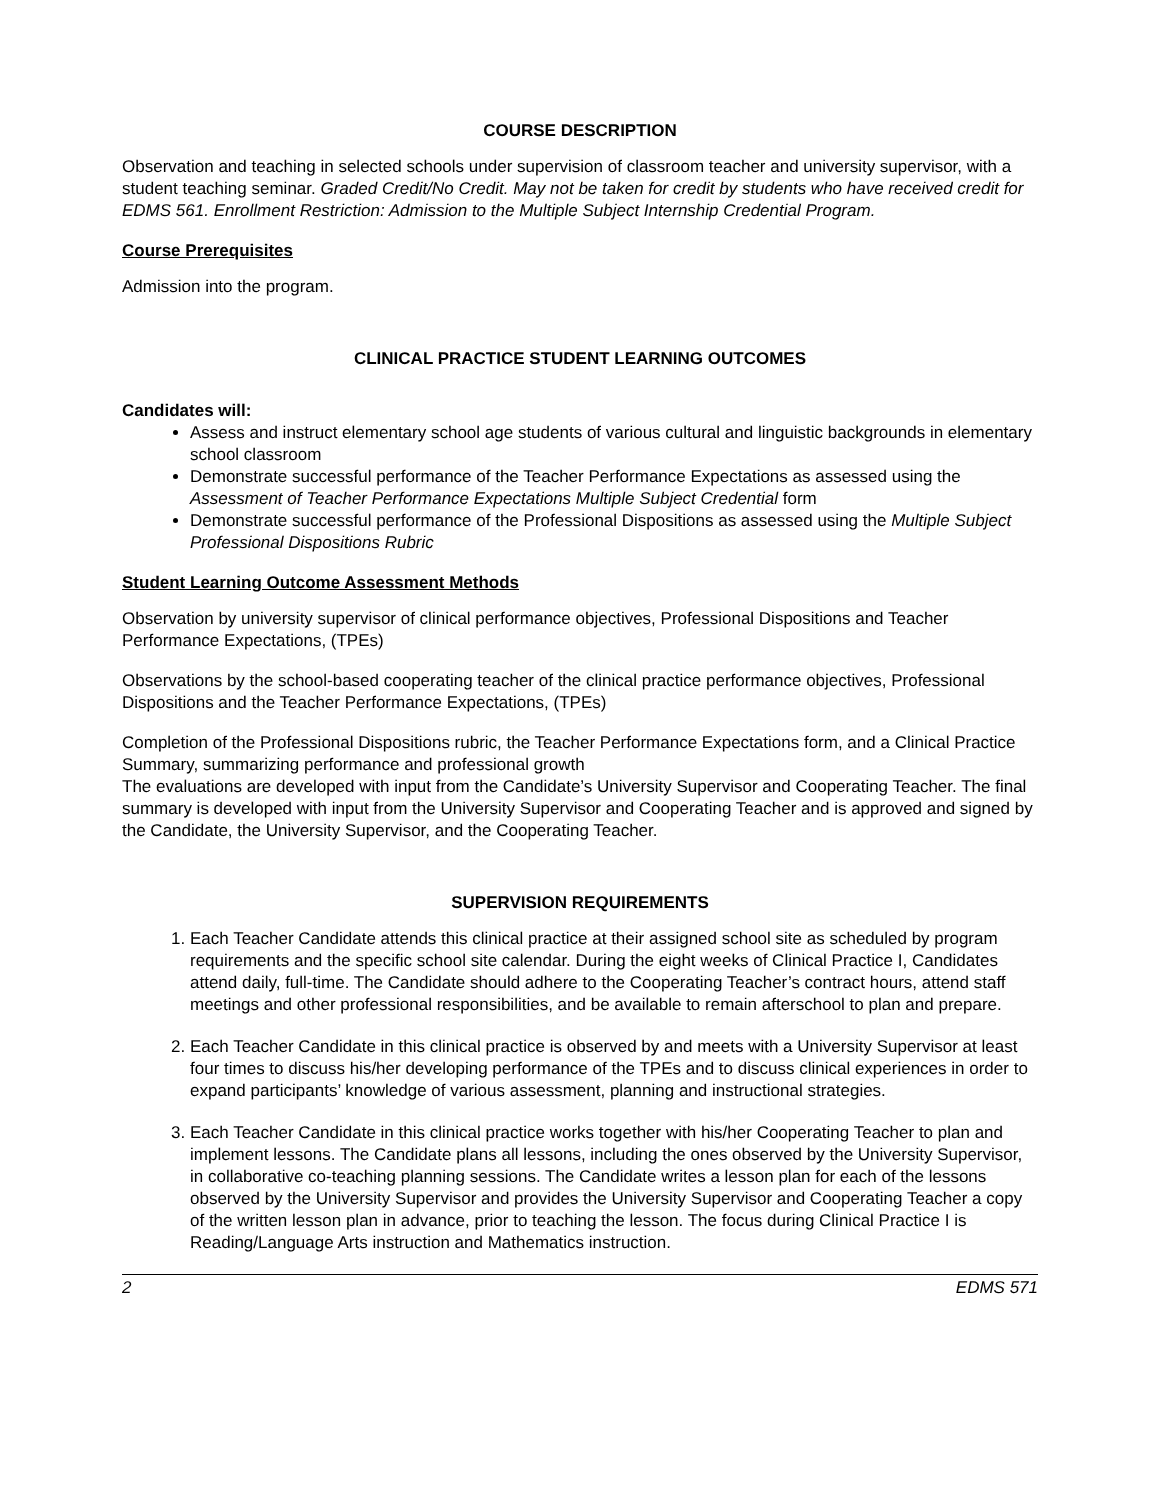COURSE DESCRIPTION
Observation and teaching in selected schools under supervision of classroom teacher and university supervisor, with a student teaching seminar. Graded Credit/No Credit. May not be taken for credit by students who have received credit for EDMS 561. Enrollment Restriction: Admission to the Multiple Subject Internship Credential Program.
Course Prerequisites
Admission into the program.
CLINICAL PRACTICE STUDENT LEARNING OUTCOMES
Candidates will:
Assess and instruct elementary school age students of various cultural and linguistic backgrounds in elementary school classroom
Demonstrate successful performance of the Teacher Performance Expectations as assessed using the Assessment of Teacher Performance Expectations Multiple Subject Credential form
Demonstrate successful performance of the Professional Dispositions as assessed using the Multiple Subject Professional Dispositions Rubric
Student Learning Outcome Assessment Methods
Observation by university supervisor of clinical performance objectives, Professional Dispositions and Teacher Performance Expectations, (TPEs)
Observations by the school-based cooperating teacher of the clinical practice performance objectives, Professional Dispositions and the Teacher Performance Expectations, (TPEs)
Completion of the Professional Dispositions rubric, the Teacher Performance Expectations form, and a Clinical Practice Summary, summarizing performance and professional growth
The evaluations are developed with input from the Candidate’s University Supervisor and Cooperating Teacher. The final summary is developed with input from the University Supervisor and Cooperating Teacher and is approved and signed by the Candidate, the University Supervisor, and the Cooperating Teacher.
SUPERVISION REQUIREMENTS
1. Each Teacher Candidate attends this clinical practice at their assigned school site as scheduled by program requirements and the specific school site calendar. During the eight weeks of Clinical Practice I, Candidates attend daily, full-time. The Candidate should adhere to the Cooperating Teacher’s contract hours, attend staff meetings and other professional responsibilities, and be available to remain afterschool to plan and prepare.
2. Each Teacher Candidate in this clinical practice is observed by and meets with a University Supervisor at least four times to discuss his/her developing performance of the TPEs and to discuss clinical experiences in order to expand participants’ knowledge of various assessment, planning and instructional strategies.
3. Each Teacher Candidate in this clinical practice works together with his/her Cooperating Teacher to plan and implement lessons. The Candidate plans all lessons, including the ones observed by the University Supervisor, in collaborative co-teaching planning sessions. The Candidate writes a lesson plan for each of the lessons observed by the University Supervisor and provides the University Supervisor and Cooperating Teacher a copy of the written lesson plan in advance, prior to teaching the lesson. The focus during Clinical Practice I is Reading/Language Arts instruction and Mathematics instruction.
2 EDMS 571